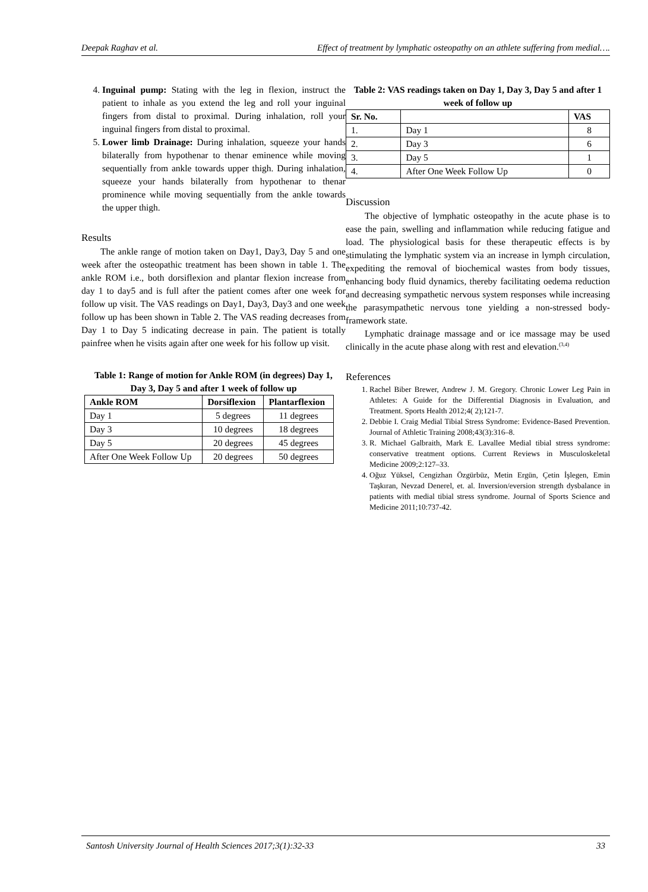Deepak Raghav et al. Effect of treatment by lymphatic osteopathy on an athlete suffering from medial….
4. Inguinal pump: Stating with the leg in flexion, instruct the patient to inhale as you extend the leg and roll your inguinal fingers from distal to proximal. During inhalation, roll your inguinal fingers from distal to proximal.
5. Lower limb Drainage: During inhalation, squeeze your hands bilaterally from hypothenar to thenar eminence while moving sequentially from ankle towards upper thigh. During inhalation, squeeze your hands bilaterally from hypothenar to thenar prominence while moving sequentially from the ankle towards the upper thigh.
Results
The ankle range of motion taken on Day1, Day3, Day 5 and one week after the osteopathic treatment has been shown in table 1. The ankle ROM i.e., both dorsiflexion and plantar flexion increase from day 1 to day5 and is full after the patient comes after one week for follow up visit. The VAS readings on Day1, Day3, Day3 and one week follow up has been shown in Table 2. The VAS reading decreases from Day 1 to Day 5 indicating decrease in pain. The patient is totally painfree when he visits again after one week for his follow up visit.
Table 1: Range of motion for Ankle ROM (in degrees) Day 1, Day 3, Day 5 and after 1 week of follow up
| Ankle ROM | Dorsiflexion | Plantarflexion |
| --- | --- | --- |
| Day 1 | 5 degrees | 11 degrees |
| Day 3 | 10 degrees | 18 degrees |
| Day 5 | 20 degrees | 45 degrees |
| After One Week Follow Up | 20 degrees | 50 degrees |
Table 2: VAS readings taken on Day 1, Day 3, Day 5 and after 1 week of follow up
| Sr. No. | | VAS |
| --- | --- | --- |
| 1. | Day 1 | 8 |
| 2. | Day 3 | 6 |
| 3. | Day 5 | 1 |
| 4. | After One Week Follow Up | 0 |
Discussion
The objective of lymphatic osteopathy in the acute phase is to ease the pain, swelling and inflammation while reducing fatigue and load. The physiological basis for these therapeutic effects is by stimulating the lymphatic system via an increase in lymph circulation, expediting the removal of biochemical wastes from body tissues, enhancing body fluid dynamics, thereby facilitating oedema reduction and decreasing sympathetic nervous system responses while increasing the parasympathetic nervous tone yielding a non-stressed body-framework state.
Lymphatic drainage massage and or ice massage may be used clinically in the acute phase along with rest and elevation.<sup>(3,4)</sup>
References
1. Rachel Biber Brewer, Andrew J. M. Gregory. Chronic Lower Leg Pain in Athletes: A Guide for the Differential Diagnosis in Evaluation, and Treatment. Sports Health 2012;4( 2);121-7.
2. Debbie I. Craig Medial Tibial Stress Syndrome: Evidence-Based Prevention. Journal of Athletic Training 2008;43(3):316–8.
3. R. Michael Galbraith, Mark E. Lavallee Medial tibial stress syndrome: conservative treatment options. Current Reviews in Musculoskeletal Medicine 2009;2:127–33.
4. Oğuz Yüksel, Cengizhan Özgürbüz, Metin Ergün, Çetin İşlegen, Emin Taşkıran, Nevzad Denerel, et. al. Inversion/eversion strength dysbalance in patients with medial tibial stress syndrome. Journal of Sports Science and Medicine 2011;10:737-42.
Santosh University Journal of Health Sciences 2017;3(1):32-33 33